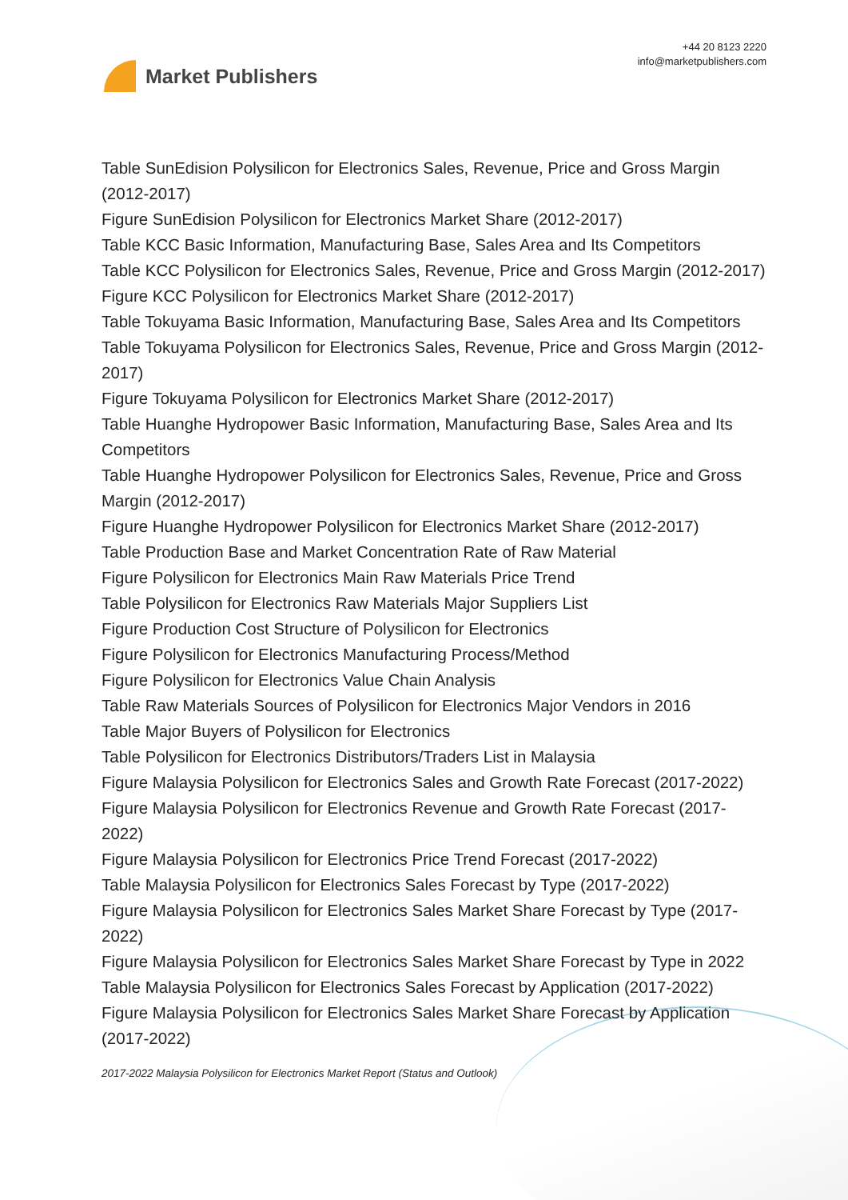Market Publishers
+44 20 8123 2220
info@marketpublishers.com
Table SunEdision Polysilicon for Electronics Sales, Revenue, Price and Gross Margin (2012-2017)
Figure SunEdision Polysilicon for Electronics Market Share (2012-2017)
Table KCC Basic Information, Manufacturing Base, Sales Area and Its Competitors
Table KCC Polysilicon for Electronics Sales, Revenue, Price and Gross Margin (2012-2017)
Figure KCC Polysilicon for Electronics Market Share (2012-2017)
Table Tokuyama Basic Information, Manufacturing Base, Sales Area and Its Competitors
Table Tokuyama Polysilicon for Electronics Sales, Revenue, Price and Gross Margin (2012-2017)
Figure Tokuyama Polysilicon for Electronics Market Share (2012-2017)
Table Huanghe Hydropower Basic Information, Manufacturing Base, Sales Area and Its Competitors
Table Huanghe Hydropower Polysilicon for Electronics Sales, Revenue, Price and Gross Margin (2012-2017)
Figure Huanghe Hydropower Polysilicon for Electronics Market Share (2012-2017)
Table Production Base and Market Concentration Rate of Raw Material
Figure Polysilicon for Electronics Main Raw Materials Price Trend
Table Polysilicon for Electronics Raw Materials Major Suppliers List
Figure Production Cost Structure of Polysilicon for Electronics
Figure Polysilicon for Electronics Manufacturing Process/Method
Figure Polysilicon for Electronics Value Chain Analysis
Table Raw Materials Sources of Polysilicon for Electronics Major Vendors in 2016
Table Major Buyers of Polysilicon for Electronics
Table Polysilicon for Electronics Distributors/Traders List in Malaysia
Figure Malaysia Polysilicon for Electronics Sales and Growth Rate Forecast (2017-2022)
Figure Malaysia Polysilicon for Electronics Revenue and Growth Rate Forecast (2017-2022)
Figure Malaysia Polysilicon for Electronics Price Trend Forecast (2017-2022)
Table Malaysia Polysilicon for Electronics Sales Forecast by Type (2017-2022)
Figure Malaysia Polysilicon for Electronics Sales Market Share Forecast by Type (2017-2022)
Figure Malaysia Polysilicon for Electronics Sales Market Share Forecast by Type in 2022
Table Malaysia Polysilicon for Electronics Sales Forecast by Application (2017-2022)
Figure Malaysia Polysilicon for Electronics Sales Market Share Forecast by Application (2017-2022)
2017-2022 Malaysia Polysilicon for Electronics Market Report (Status and Outlook)